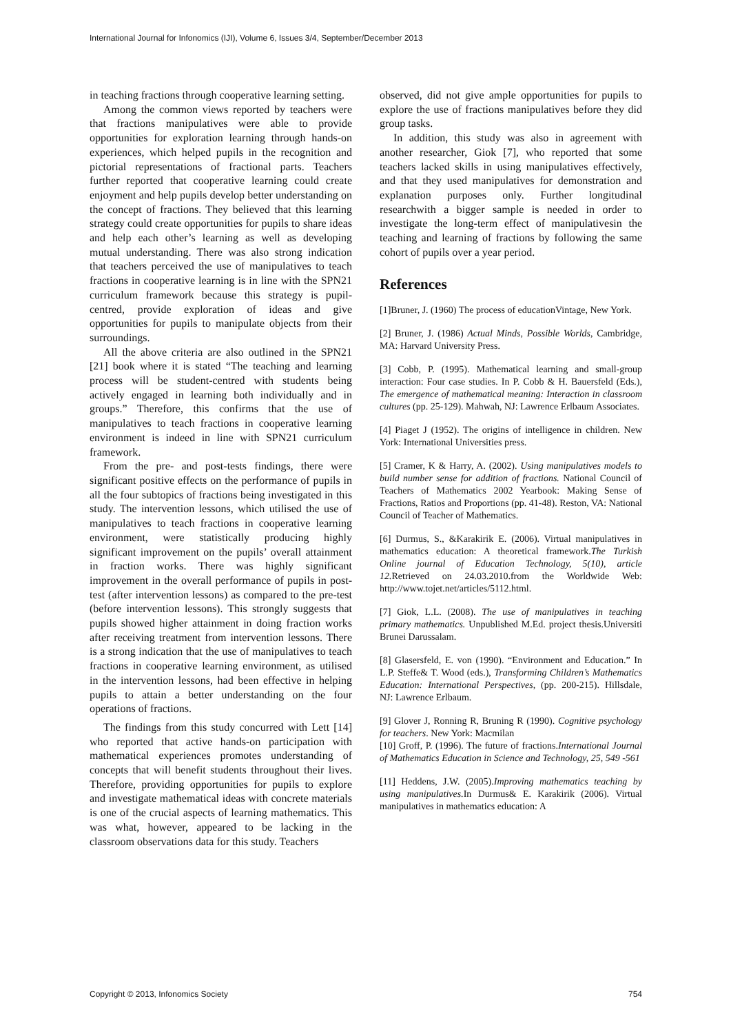International Journal for Infonomics (IJI), Volume 6, Issues 3/4, September/December 2013
in teaching fractions through cooperative learning setting.
Among the common views reported by teachers were that fractions manipulatives were able to provide opportunities for exploration learning through hands-on experiences, which helped pupils in the recognition and pictorial representations of fractional parts. Teachers further reported that cooperative learning could create enjoyment and help pupils develop better understanding on the concept of fractions. They believed that this learning strategy could create opportunities for pupils to share ideas and help each other’s learning as well as developing mutual understanding. There was also strong indication that teachers perceived the use of manipulatives to teach fractions in cooperative learning is in line with the SPN21 curriculum framework because this strategy is pupil-centred, provide exploration of ideas and give opportunities for pupils to manipulate objects from their surroundings.
All the above criteria are also outlined in the SPN21 [21] book where it is stated “The teaching and learning process will be student-centred with students being actively engaged in learning both individually and in groups.” Therefore, this confirms that the use of manipulatives to teach fractions in cooperative learning environment is indeed in line with SPN21 curriculum framework.
From the pre- and post-tests findings, there were significant positive effects on the performance of pupils in all the four subtopics of fractions being investigated in this study. The intervention lessons, which utilised the use of manipulatives to teach fractions in cooperative learning environment, were statistically producing highly significant improvement on the pupils’ overall attainment in fraction works. There was highly significant improvement in the overall performance of pupils in post-test (after intervention lessons) as compared to the pre-test (before intervention lessons). This strongly suggests that pupils showed higher attainment in doing fraction works after receiving treatment from intervention lessons. There is a strong indication that the use of manipulatives to teach fractions in cooperative learning environment, as utilised in the intervention lessons, had been effective in helping pupils to attain a better understanding on the four operations of fractions.
The findings from this study concurred with Lett [14] who reported that active hands-on participation with mathematical experiences promotes understanding of concepts that will benefit students throughout their lives. Therefore, providing opportunities for pupils to explore and investigate mathematical ideas with concrete materials is one of the crucial aspects of learning mathematics. This was what, however, appeared to be lacking in the classroom observations data for this study. Teachers
observed, did not give ample opportunities for pupils to explore the use of fractions manipulatives before they did group tasks.
In addition, this study was also in agreement with another researcher, Giok [7], who reported that some teachers lacked skills in using manipulatives effectively, and that they used manipulatives for demonstration and explanation purposes only. Further longitudinal researchwith a bigger sample is needed in order to investigate the long-term effect of manipulativesin the teaching and learning of fractions by following the same cohort of pupils over a year period.
References
[1]Bruner, J. (1960) The process of educationVintage, New York.
[2] Bruner, J. (1986) Actual Minds, Possible Worlds, Cambridge, MA: Harvard University Press.
[3] Cobb, P. (1995). Mathematical learning and small-group interaction: Four case studies. In P. Cobb & H. Bauersfeld (Eds.), The emergence of mathematical meaning: Interaction in classroom cultures (pp. 25-129). Mahwah, NJ: Lawrence Erlbaum Associates.
[4] Piaget J (1952). The origins of intelligence in children. New York: International Universities press.
[5] Cramer, K & Harry, A. (2002). Using manipulatives models to build number sense for addition of fractions. National Council of Teachers of Mathematics 2002 Yearbook: Making Sense of Fractions, Ratios and Proportions (pp. 41-48). Reston, VA: National Council of Teacher of Mathematics.
[6] Durmus, S., &Karakirik E. (2006). Virtual manipulatives in mathematics education: A theoretical framework.The Turkish Online journal of Education Technology, 5(10), article 12. Retrieved on 24.03.2010.from the Worldwide Web: http://www.tojet.net/articles/5112.html.
[7] Giok, L.L. (2008). The use of manipulatives in teaching primary mathematics. Unpublished M.Ed. project thesis.Universiti Brunei Darussalam.
[8] Glasersfeld, E. von (1990). “Environment and Education.” In L.P. Steffe& T. Wood (eds.), Transforming Children’s Mathematics Education: International Perspectives, (pp. 200-215). Hillsdale, NJ: Lawrence Erlbaum.
[9] Glover J, Ronning R, Bruning R (1990). Cognitive psychology for teachers. New York: Macmilan
[10] Groff, P. (1996). The future of fractions.International Journal of Mathematics Education in Science and Technology, 25, 549 -561
[11] Heddens, J.W. (2005).Improving mathematics teaching by using manipulatives. In Durmus& E. Karakirik (2006). Virtual manipulatives in mathematics education: A
Copyright © 2013, Infonomics Society 754